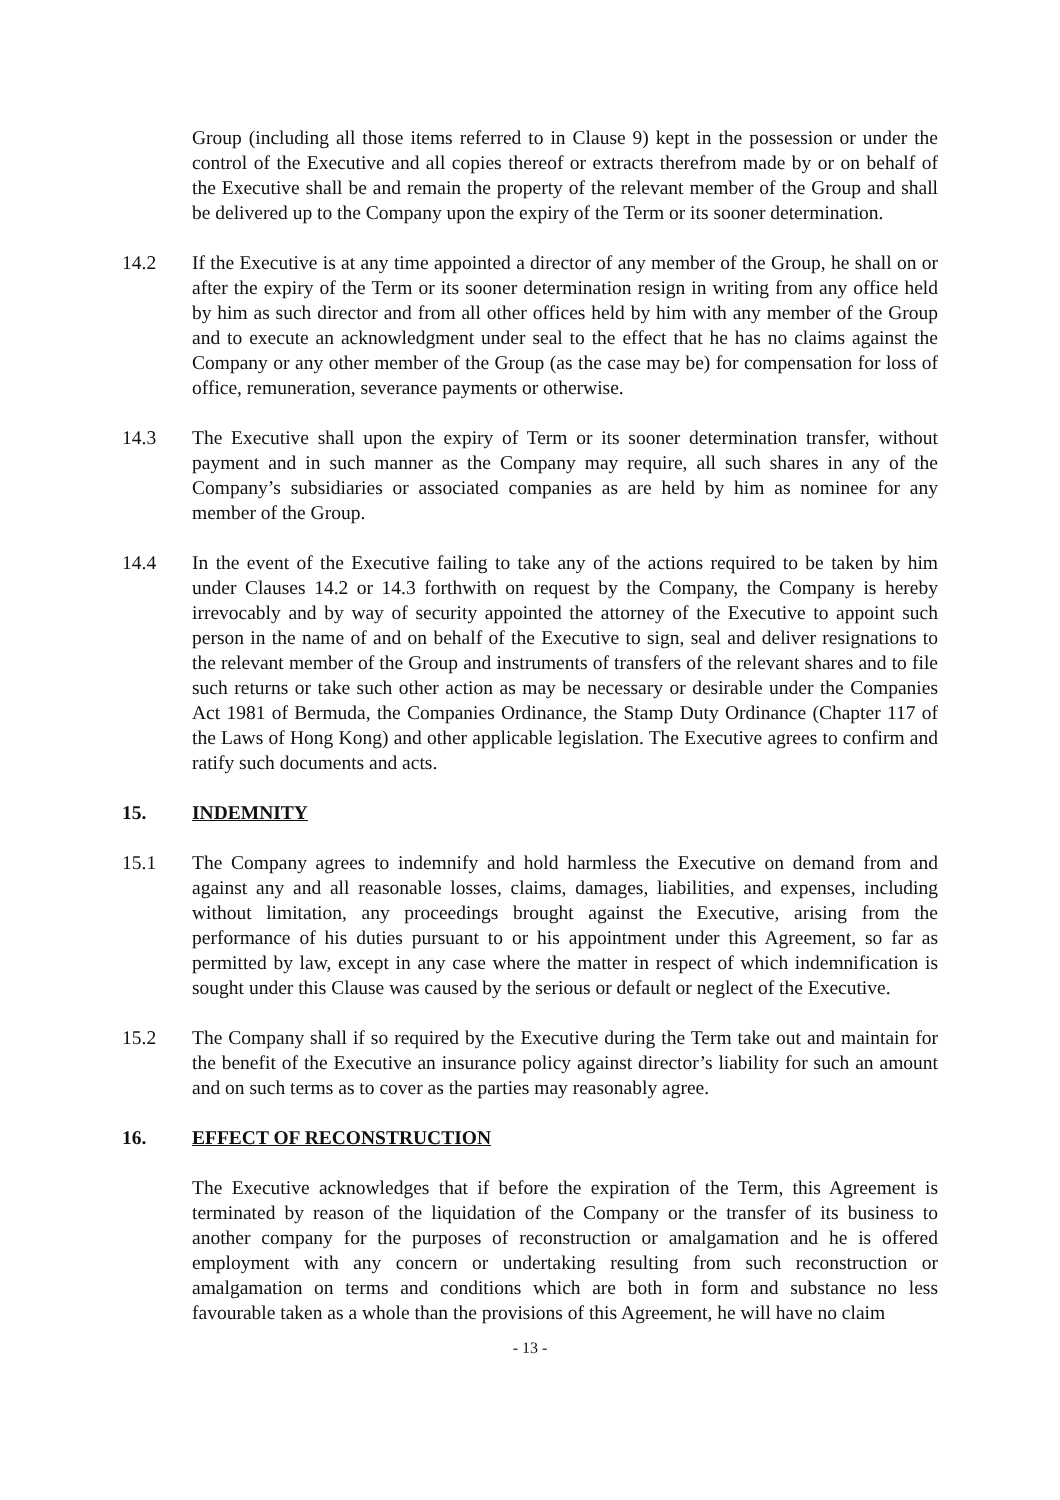Group (including all those items referred to in Clause 9) kept in the possession or under the control of the Executive and all copies thereof or extracts therefrom made by or on behalf of the Executive shall be and remain the property of the relevant member of the Group and shall be delivered up to the Company upon the expiry of the Term or its sooner determination.
14.2 If the Executive is at any time appointed a director of any member of the Group, he shall on or after the expiry of the Term or its sooner determination resign in writing from any office held by him as such director and from all other offices held by him with any member of the Group and to execute an acknowledgment under seal to the effect that he has no claims against the Company or any other member of the Group (as the case may be) for compensation for loss of office, remuneration, severance payments or otherwise.
14.3 The Executive shall upon the expiry of Term or its sooner determination transfer, without payment and in such manner as the Company may require, all such shares in any of the Company’s subsidiaries or associated companies as are held by him as nominee for any member of the Group.
14.4 In the event of the Executive failing to take any of the actions required to be taken by him under Clauses 14.2 or 14.3 forthwith on request by the Company, the Company is hereby irrevocably and by way of security appointed the attorney of the Executive to appoint such person in the name of and on behalf of the Executive to sign, seal and deliver resignations to the relevant member of the Group and instruments of transfers of the relevant shares and to file such returns or take such other action as may be necessary or desirable under the Companies Act 1981 of Bermuda, the Companies Ordinance, the Stamp Duty Ordinance (Chapter 117 of the Laws of Hong Kong) and other applicable legislation. The Executive agrees to confirm and ratify such documents and acts.
15. INDEMNITY
15.1 The Company agrees to indemnify and hold harmless the Executive on demand from and against any and all reasonable losses, claims, damages, liabilities, and expenses, including without limitation, any proceedings brought against the Executive, arising from the performance of his duties pursuant to or his appointment under this Agreement, so far as permitted by law, except in any case where the matter in respect of which indemnification is sought under this Clause was caused by the serious or default or neglect of the Executive.
15.2 The Company shall if so required by the Executive during the Term take out and maintain for the benefit of the Executive an insurance policy against director’s liability for such an amount and on such terms as to cover as the parties may reasonably agree.
16. EFFECT OF RECONSTRUCTION
The Executive acknowledges that if before the expiration of the Term, this Agreement is terminated by reason of the liquidation of the Company or the transfer of its business to another company for the purposes of reconstruction or amalgamation and he is offered employment with any concern or undertaking resulting from such reconstruction or amalgamation on terms and conditions which are both in form and substance no less favourable taken as a whole than the provisions of this Agreement, he will have no claim
- 13 -